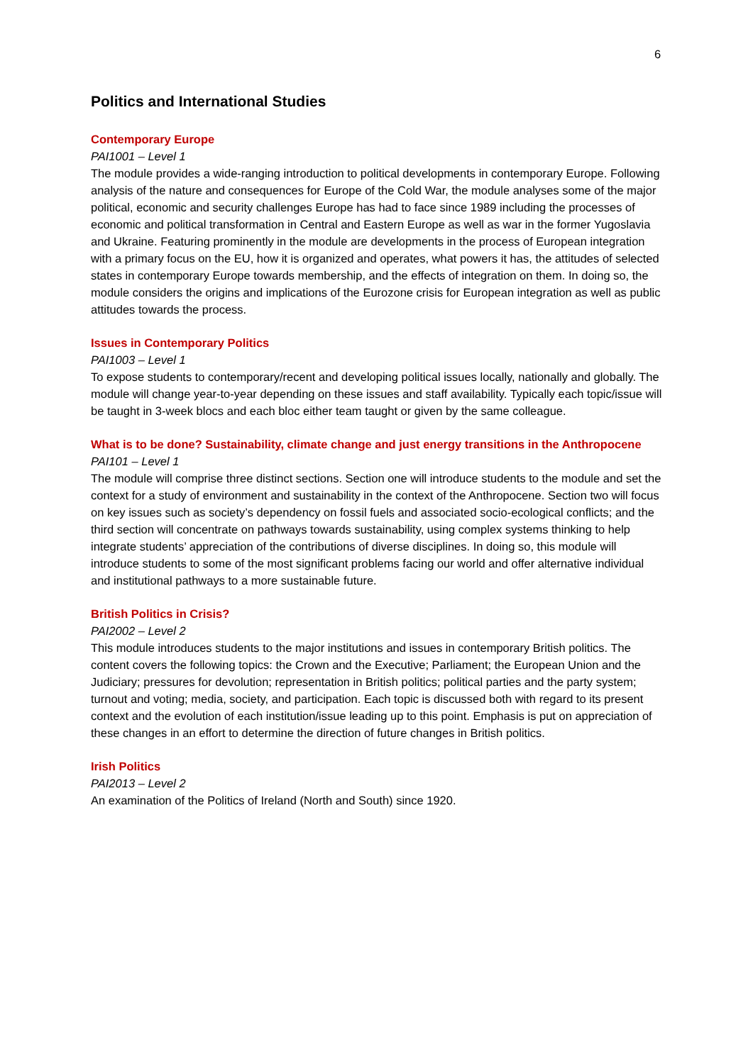6
Politics and International Studies
Contemporary Europe
PAI1001 – Level 1
The module provides a wide-ranging introduction to political developments in contemporary Europe. Following analysis of the nature and consequences for Europe of the Cold War, the module analyses some of the major political, economic and security challenges Europe has had to face since 1989 including the processes of economic and political transformation in Central and Eastern Europe as well as war in the former Yugoslavia and Ukraine. Featuring prominently in the module are developments in the process of European integration with a primary focus on the EU, how it is organized and operates, what powers it has, the attitudes of selected states in contemporary Europe towards membership, and the effects of integration on them. In doing so, the module considers the origins and implications of the Eurozone crisis for European integration as well as public attitudes towards the process.
Issues in Contemporary Politics
PAI1003 – Level 1
To expose students to contemporary/recent and developing political issues locally, nationally and globally. The module will change year-to-year depending on these issues and staff availability. Typically each topic/issue will be taught in 3-week blocs and each bloc either team taught or given by the same colleague.
What is to be done? Sustainability, climate change and just energy transitions in the Anthropocene
PAI101 – Level 1
The module will comprise three distinct sections. Section one will introduce students to the module and set the context for a study of environment and sustainability in the context of the Anthropocene. Section two will focus on key issues such as society’s dependency on fossil fuels and associated socio-ecological conflicts; and the third section will concentrate on pathways towards sustainability, using complex systems thinking to help integrate students’ appreciation of the contributions of diverse disciplines. In doing so, this module will introduce students to some of the most significant problems facing our world and offer alternative individual and institutional pathways to a more sustainable future.
British Politics in Crisis?
PAI2002 – Level 2
This module introduces students to the major institutions and issues in contemporary British politics. The content covers the following topics: the Crown and the Executive; Parliament; the European Union and the Judiciary; pressures for devolution; representation in British politics; political parties and the party system; turnout and voting; media, society, and participation. Each topic is discussed both with regard to its present context and the evolution of each institution/issue leading up to this point. Emphasis is put on appreciation of these changes in an effort to determine the direction of future changes in British politics.
Irish Politics
PAI2013 – Level 2
An examination of the Politics of Ireland (North and South) since 1920.